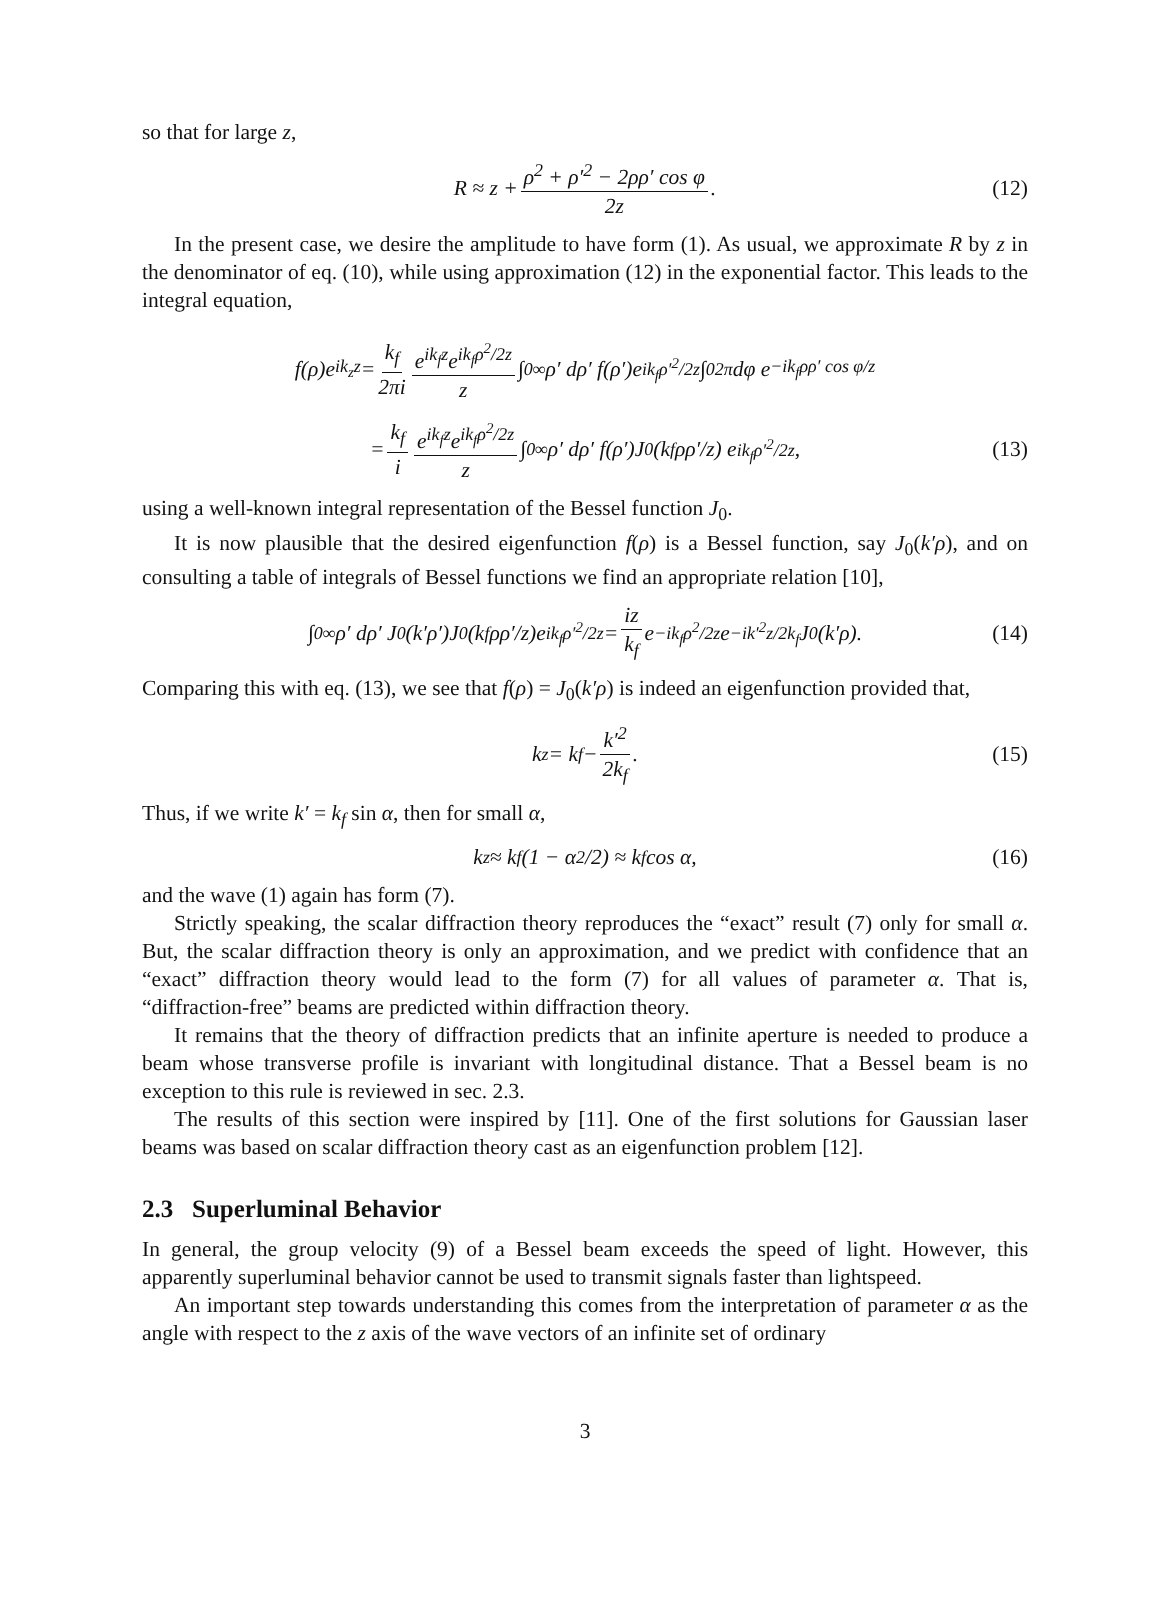so that for large z,
R ≈ z + ρ<sup>2</sup> + ρ′<sup>2</sup> − 2ρρ′ cos φ 2z. (12)
In the present case, we desire the amplitude to have form (1). As usual, we approximate R by z in the denominator of eq. (10), while using approximation (12) in the exponential factor. This leads to the integral equation,
f(ρ)e<sup>ik<sub>z</sub>z</sup> = k<sub>f</sub> 2πi e<sup>ik<sub>f</sub>z</sup>e<sup>ik<sub>f</sub>ρ<sup>2</sup>/2z</sup> z ∫<sub>0</sub><sup>∞</sup> ρ′ dρ′ f(ρ′)e<sup>ik<sub>f</sub>ρ′<sup>2</sup>/2z</sup> ∫<sub>0</sub><sup>2π</sup> dφ e<sup>−ik<sub>f</sub>ρρ′ cos φ/z</sup>
= k<sub>f</sub> i e<sup>ik<sub>f</sub>z</sup>e<sup>ik<sub>f</sub>ρ<sup>2</sup>/2z</sup> z ∫<sub>0</sub><sup>∞</sup> ρ′ dρ′ f(ρ′)J<sub>0</sub>(k<sub>f</sub>ρρ′/z) e<sup>ik<sub>f</sub>ρ′<sup>2</sup>/2z</sup>, (13)
using a well-known integral representation of the Bessel function J<sub>0</sub>.
It is now plausible that the desired eigenfunction f(ρ) is a Bessel function, say J<sub>0</sub>(k′ρ), and on consulting a table of integrals of Bessel functions we find an appropriate relation [10],
∫<sub>0</sub><sup>∞</sup> ρ′ dρ′ J<sub>0</sub>(k′ρ′)J<sub>0</sub>(k<sub>f</sub>ρρ′/z)e<sup>ik<sub>f</sub>ρ′<sup>2</sup>/2z</sup> = iz k<sub>f</sub> e<sup>−ik<sub>f</sub>ρ<sup>2</sup>/2z</sup>e<sup>−ik′<sup>2</sup>z/2k<sub>f</sub></sup> J<sub>0</sub>(k′ρ). (14)
Comparing this with eq. (13), we see that f(ρ) = J<sub>0</sub>(k′ρ) is indeed an eigenfunction provided that,
k<sub>z</sub> = k<sub>f</sub> − k′<sup>2</sup> 2k<sub>f</sub>. (15)
Thus, if we write k′ = k<sub>f</sub> sin α, then for small α,
k<sub>z</sub> ≈ k<sub>f</sub>(1 − α<sup>2</sup>/2) ≈ k<sub>f</sub> cos α, (16)
and the wave (1) again has form (7).
Strictly speaking, the scalar diffraction theory reproduces the “exact” result (7) only for small α. But, the scalar diffraction theory is only an approximation, and we predict with confidence that an “exact” diffraction theory would lead to the form (7) for all values of parameter α. That is, “diffraction-free” beams are predicted within diffraction theory.
It remains that the theory of diffraction predicts that an infinite aperture is needed to produce a beam whose transverse profile is invariant with longitudinal distance. That a Bessel beam is no exception to this rule is reviewed in sec. 2.3.
The results of this section were inspired by [11]. One of the first solutions for Gaussian laser beams was based on scalar diffraction theory cast as an eigenfunction problem [12].
2.3 Superluminal Behavior
In general, the group velocity (9) of a Bessel beam exceeds the speed of light. However, this apparently superluminal behavior cannot be used to transmit signals faster than lightspeed.
An important step towards understanding this comes from the interpretation of parameter α as the angle with respect to the z axis of the wave vectors of an infinite set of ordinary
3